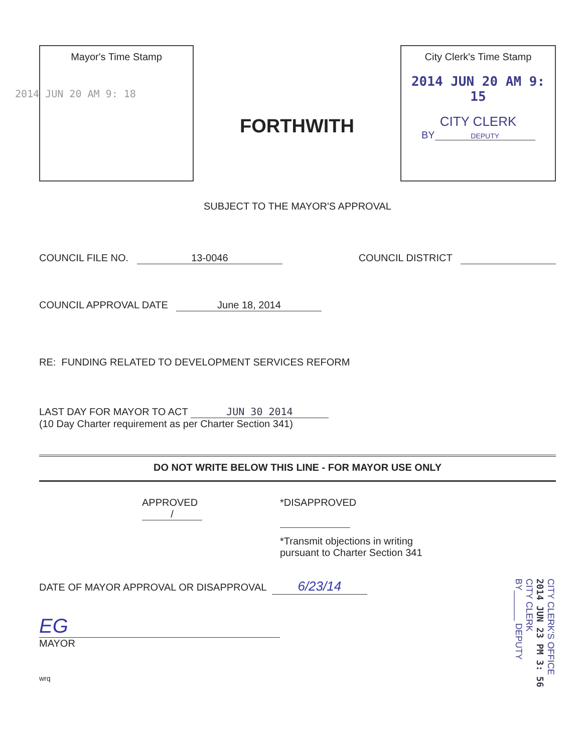Mayor's Time Stamp
2014 JUN 20 AM 9: 18
FORTHWITH
City Clerk's Time Stamp
2014 JUN 20 AM 9: 15
CITY CLERK
BY DEPUTY
SUBJECT TO THE MAYOR'S APPROVAL
COUNCIL FILE NO. 13-0046 COUNCIL DISTRICT
COUNCIL APPROVAL DATE June 18, 2014
RE: FUNDING RELATED TO DEVELOPMENT SERVICES REFORM
LAST DAY FOR MAYOR TO ACT JUN 30 2014
(10 Day Charter requirement as per Charter Section 341)
DO NOT WRITE BELOW THIS LINE - FOR MAYOR USE ONLY
APPROVED
/
*DISAPPROVED
*Transmit objections in writing
pursuant to Charter Section 341
DATE OF MAYOR APPROVAL OR DISAPPROVAL 6/23/14
EG
MAYOR
wrq
CITY CLERK'S OFFICE
2014 JUN 23 PM 3: 56
CITY CLERK
BY______ DEPUTY